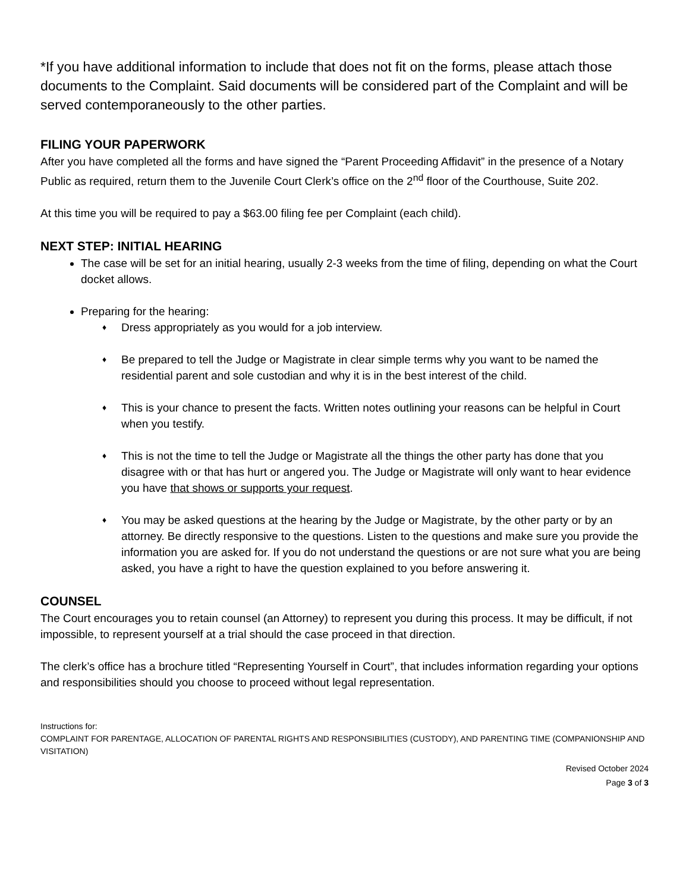*If you have additional information to include that does not fit on the forms, please attach those documents to the Complaint. Said documents will be considered part of the Complaint and will be served contemporaneously to the other parties.
FILING YOUR PAPERWORK
After you have completed all the forms and have signed the “Parent Proceeding Affidavit” in the presence of a Notary Public as required, return them to the Juvenile Court Clerk’s office on the 2<sup>nd</sup> floor of the Courthouse, Suite 202.
At this time you will be required to pay a $63.00 filing fee per Complaint (each child).
NEXT STEP: INITIAL HEARING
The case will be set for an initial hearing, usually 2-3 weeks from the time of filing, depending on what the Court docket allows.
Preparing for the hearing:
♦ Dress appropriately as you would for a job interview.
♦ Be prepared to tell the Judge or Magistrate in clear simple terms why you want to be named the residential parent and sole custodian and why it is in the best interest of the child.
♦ This is your chance to present the facts. Written notes outlining your reasons can be helpful in Court when you testify.
♦ This is not the time to tell the Judge or Magistrate all the things the other party has done that you disagree with or that has hurt or angered you. The Judge or Magistrate will only want to hear evidence you have that shows or supports your request.
♦ You may be asked questions at the hearing by the Judge or Magistrate, by the other party or by an attorney. Be directly responsive to the questions. Listen to the questions and make sure you provide the information you are asked for. If you do not understand the questions or are not sure what you are being asked, you have a right to have the question explained to you before answering it.
COUNSEL
The Court encourages you to retain counsel (an Attorney) to represent you during this process. It may be difficult, if not impossible, to represent yourself at a trial should the case proceed in that direction.
The clerk’s office has a brochure titled “Representing Yourself in Court”, that includes information regarding your options and responsibilities should you choose to proceed without legal representation.
Instructions for:
COMPLAINT FOR PARENTAGE, ALLOCATION OF PARENTAL RIGHTS AND RESPONSIBILITIES (CUSTODY), AND PARENTING TIME (COMPANIONSHIP AND VISITATION)
Revised October 2024
Page 3 of 3